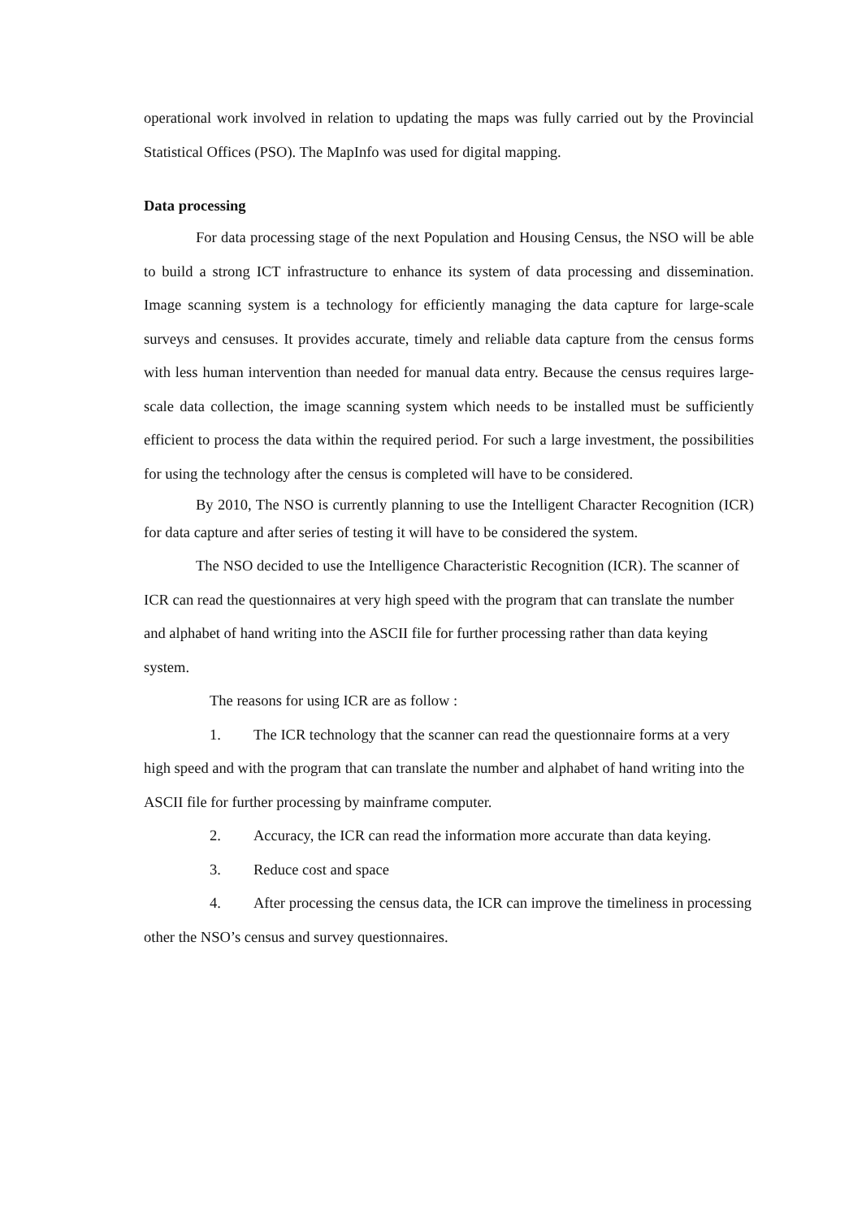operational work involved in relation to updating the maps was fully carried out by the Provincial Statistical Offices (PSO). The MapInfo was used for digital mapping.
Data processing
For data processing stage of the next Population and Housing Census, the NSO will be able to build a strong ICT infrastructure to enhance its system of data processing and dissemination. Image scanning system is a technology for efficiently managing the data capture for large-scale surveys and censuses. It provides accurate, timely and reliable data capture from the census forms with less human intervention than needed for manual data entry. Because the census requires large-scale data collection, the image scanning system which needs to be installed must be sufficiently efficient to process the data within the required period. For such a large investment, the possibilities for using the technology after the census is completed will have to be considered.
By 2010, The NSO is currently planning to use the Intelligent Character Recognition (ICR) for data capture and after series of testing it will have to be considered the system.
The NSO decided to use the Intelligence Characteristic Recognition (ICR). The scanner of ICR can read the questionnaires at very high speed with the program that can translate the number and alphabet of hand writing into the ASCII file for further processing rather than data keying system.
The reasons for using ICR are as follow :
1. The ICR technology that the scanner can read the questionnaire forms at a very high speed and with the program that can translate the number and alphabet of hand writing into the ASCII file for further processing by mainframe computer.
2. Accuracy, the ICR can read the information more accurate than data keying.
3. Reduce cost and space
4. After processing the census data, the ICR can improve the timeliness in processing other the NSO’s census and survey questionnaires.